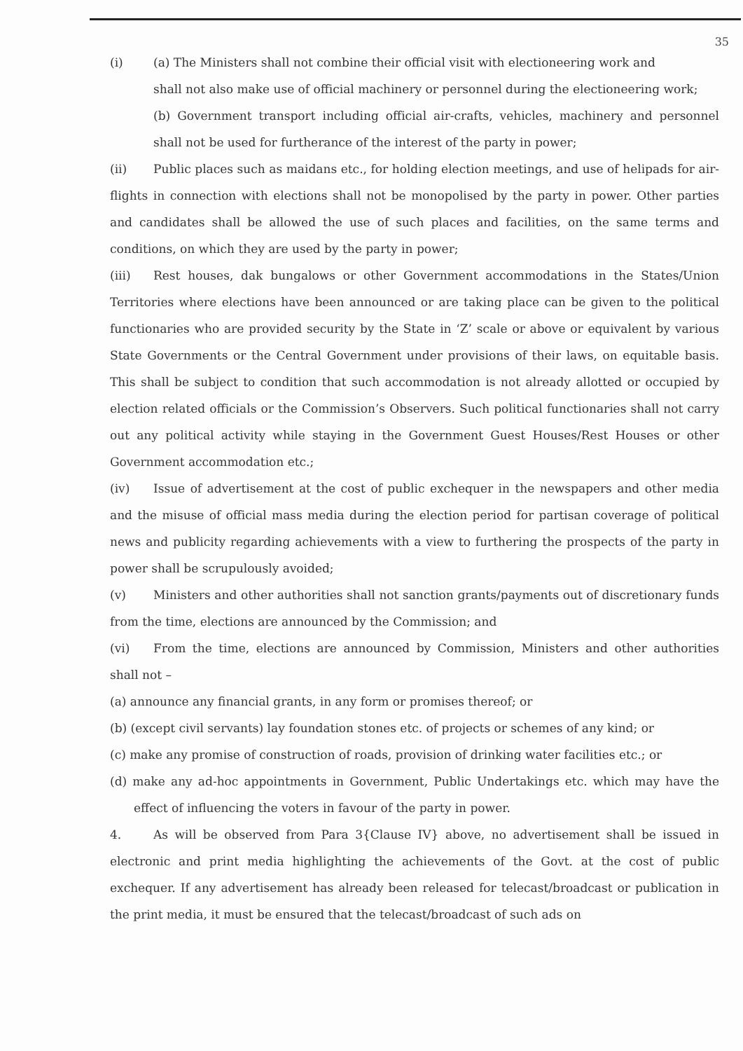35
(i) (a) The Ministers shall not combine their official visit with electioneering work and
shall not also make use of official machinery or personnel during the electioneering work;
(b) Government transport including official air-crafts, vehicles, machinery and personnel shall not be used for furtherance of the interest of the party in power;
(ii) Public places such as maidans etc., for holding election meetings, and use of helipads for air-flights in connection with elections shall not be monopolised by the party in power. Other parties and candidates shall be allowed the use of such places and facilities, on the same terms and conditions, on which they are used by the party in power;
(iii) Rest houses, dak bungalows or other Government accommodations in the States/Union Territories where elections have been announced or are taking place can be given to the political functionaries who are provided security by the State in ‘Z’ scale or above or equivalent by various State Governments or the Central Government under provisions of their laws, on equitable basis. This shall be subject to condition that such accommodation is not already allotted or occupied by election related officials or the Commission’s Observers. Such political functionaries shall not carry out any political activity while staying in the Government Guest Houses/Rest Houses or other Government accommodation etc.;
(iv) Issue of advertisement at the cost of public exchequer in the newspapers and other media and the misuse of official mass media during the election period for partisan coverage of political news and publicity regarding achievements with a view to furthering the prospects of the party in power shall be scrupulously avoided;
(v) Ministers and other authorities shall not sanction grants/payments out of discretionary funds from the time, elections are announced by the Commission; and
(vi) From the time, elections are announced by Commission, Ministers and other authorities shall not –
(a) announce any financial grants, in any form or promises thereof; or
(b) (except civil servants) lay foundation stones etc. of projects or schemes of any kind; or
(c) make any promise of construction of roads, provision of drinking water facilities etc.; or
(d) make any ad-hoc appointments in Government, Public Undertakings etc. which may have the effect of influencing the voters in favour of the party in power.
4. As will be observed from Para 3{Clause IV} above, no advertisement shall be issued in electronic and print media highlighting the achievements of the Govt. at the cost of public exchequer. If any advertisement has already been released for telecast/broadcast or publication in the print media, it must be ensured that the telecast/broadcast of such ads on